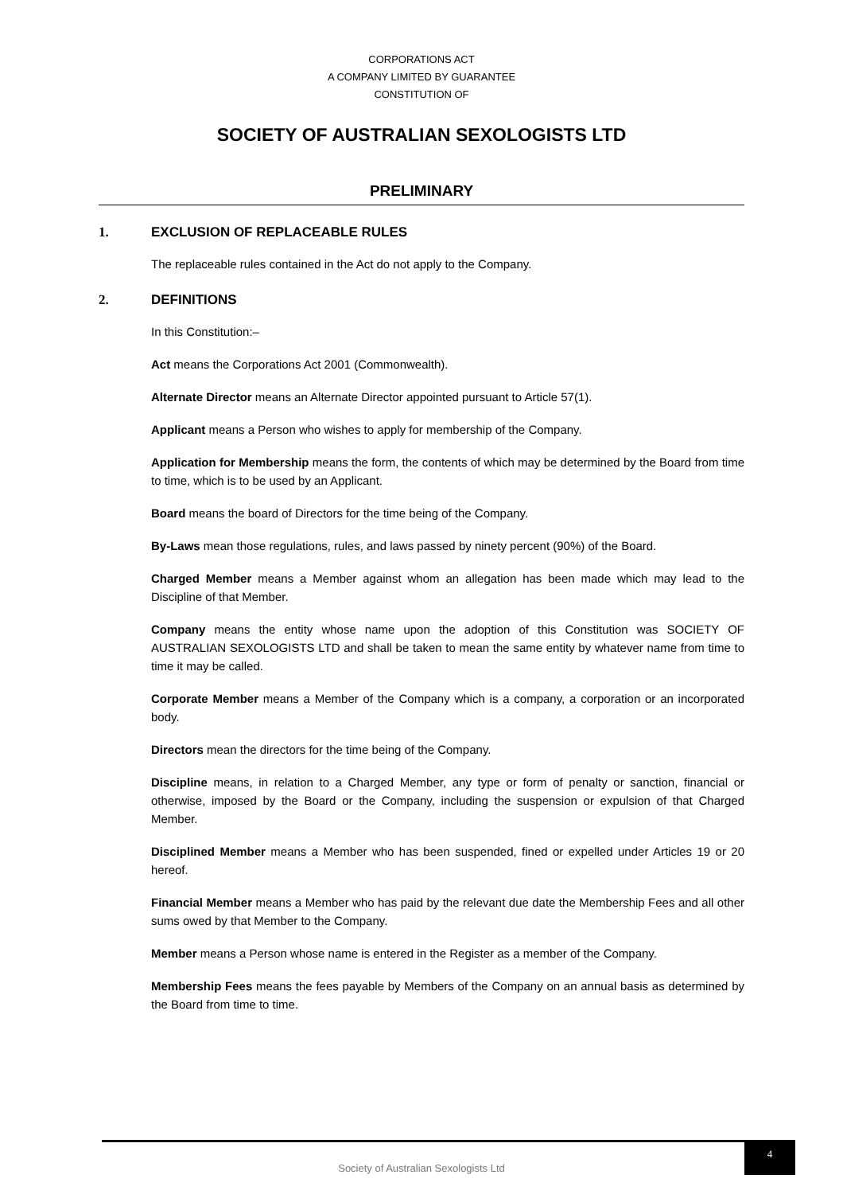CORPORATIONS ACT
A COMPANY LIMITED BY GUARANTEE
CONSTITUTION OF
SOCIETY OF AUSTRALIAN SEXOLOGISTS LTD
PRELIMINARY
1. EXCLUSION OF REPLACEABLE RULES
The replaceable rules contained in the Act do not apply to the Company.
2. DEFINITIONS
In this Constitution:–
Act means the Corporations Act 2001 (Commonwealth).
Alternate Director means an Alternate Director appointed pursuant to Article 57(1).
Applicant means a Person who wishes to apply for membership of the Company.
Application for Membership means the form, the contents of which may be determined by the Board from time to time, which is to be used by an Applicant.
Board means the board of Directors for the time being of the Company.
By-Laws mean those regulations, rules, and laws passed by ninety percent (90%) of the Board.
Charged Member means a Member against whom an allegation has been made which may lead to the Discipline of that Member.
Company means the entity whose name upon the adoption of this Constitution was SOCIETY OF AUSTRALIAN SEXOLOGISTS LTD and shall be taken to mean the same entity by whatever name from time to time it may be called.
Corporate Member means a Member of the Company which is a company, a corporation or an incorporated body.
Directors mean the directors for the time being of the Company.
Discipline means, in relation to a Charged Member, any type or form of penalty or sanction, financial or otherwise, imposed by the Board or the Company, including the suspension or expulsion of that Charged Member.
Disciplined Member means a Member who has been suspended, fined or expelled under Articles 19 or 20 hereof.
Financial Member means a Member who has paid by the relevant due date the Membership Fees and all other sums owed by that Member to the Company.
Member means a Person whose name is entered in the Register as a member of the Company.
Membership Fees means the fees payable by Members of the Company on an annual basis as determined by the Board from time to time.
Society of Australian Sexologists Ltd
4